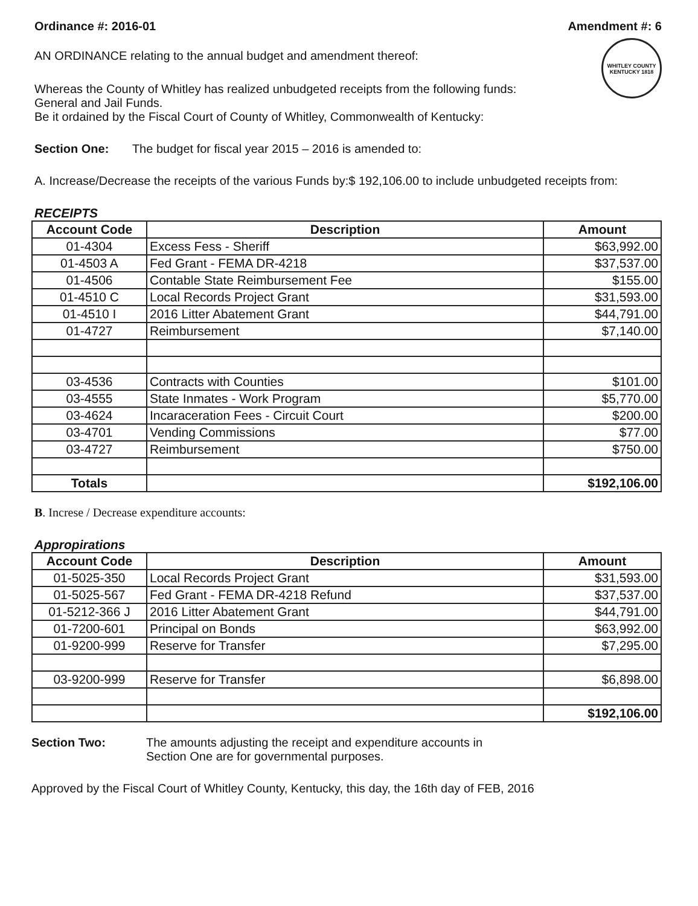Ordinance #: 2016-01 Amendment #: 6
WHITLEY COUNTY KENTUCKY 1818
AN ORDINANCE relating to the annual budget and amendment thereof:
Whereas the County of Whitley has realized unbudgeted receipts from the following funds:
General and Jail Funds.
Be it ordained by the Fiscal Court of County of Whitley, Commonwealth of Kentucky:
Section One: The budget for fiscal year 2015 – 2016 is amended to:
A. Increase/Decrease the receipts of the various Funds by:$ 192,106.00 to include unbudgeted receipts from:
RECEIPTS
| Account Code | Description | Amount |
| --- | --- | --- |
| 01-4304 | Excess Fess - Sheriff | $63,992.00 |
| 01-4503 A | Fed Grant - FEMA DR-4218 | $37,537.00 |
| 01-4506 | Contable State Reimbursement Fee | $155.00 |
| 01-4510 C | Local Records Project Grant | $31,593.00 |
| 01-4510 I | 2016 Litter Abatement Grant | $44,791.00 |
| 01-4727 | Reimbursement | $7,140.00 |
| 03-4536 | Contracts with Counties | $101.00 |
| 03-4555 | State Inmates - Work Program | $5,770.00 |
| 03-4624 | Incaraceration Fees - Circuit Court | $200.00 |
| 03-4701 | Vending Commissions | $77.00 |
| 03-4727 | Reimbursement | $750.00 |
| Totals | | $192,106.00 |
B. Increse / Decrease expenditure accounts:
Appropirations
| Account Code | Description | Amount |
| --- | --- | --- |
| 01-5025-350 | Local Records Project Grant | $31,593.00 |
| 01-5025-567 | Fed Grant - FEMA DR-4218 Refund | $37,537.00 |
| 01-5212-366 J | 2016 Litter Abatement Grant | $44,791.00 |
| 01-7200-601 | Principal on Bonds | $63,992.00 |
| 01-9200-999 | Reserve for Transfer | $7,295.00 |
| 03-9200-999 | Reserve for Transfer | $6,898.00 |
| | | $192,106.00 |
Section Two: The amounts adjusting the receipt and expenditure accounts in
Section One are for governmental purposes.
Approved by the Fiscal Court of Whitley County, Kentucky, this day, the 16th day of FEB, 2016